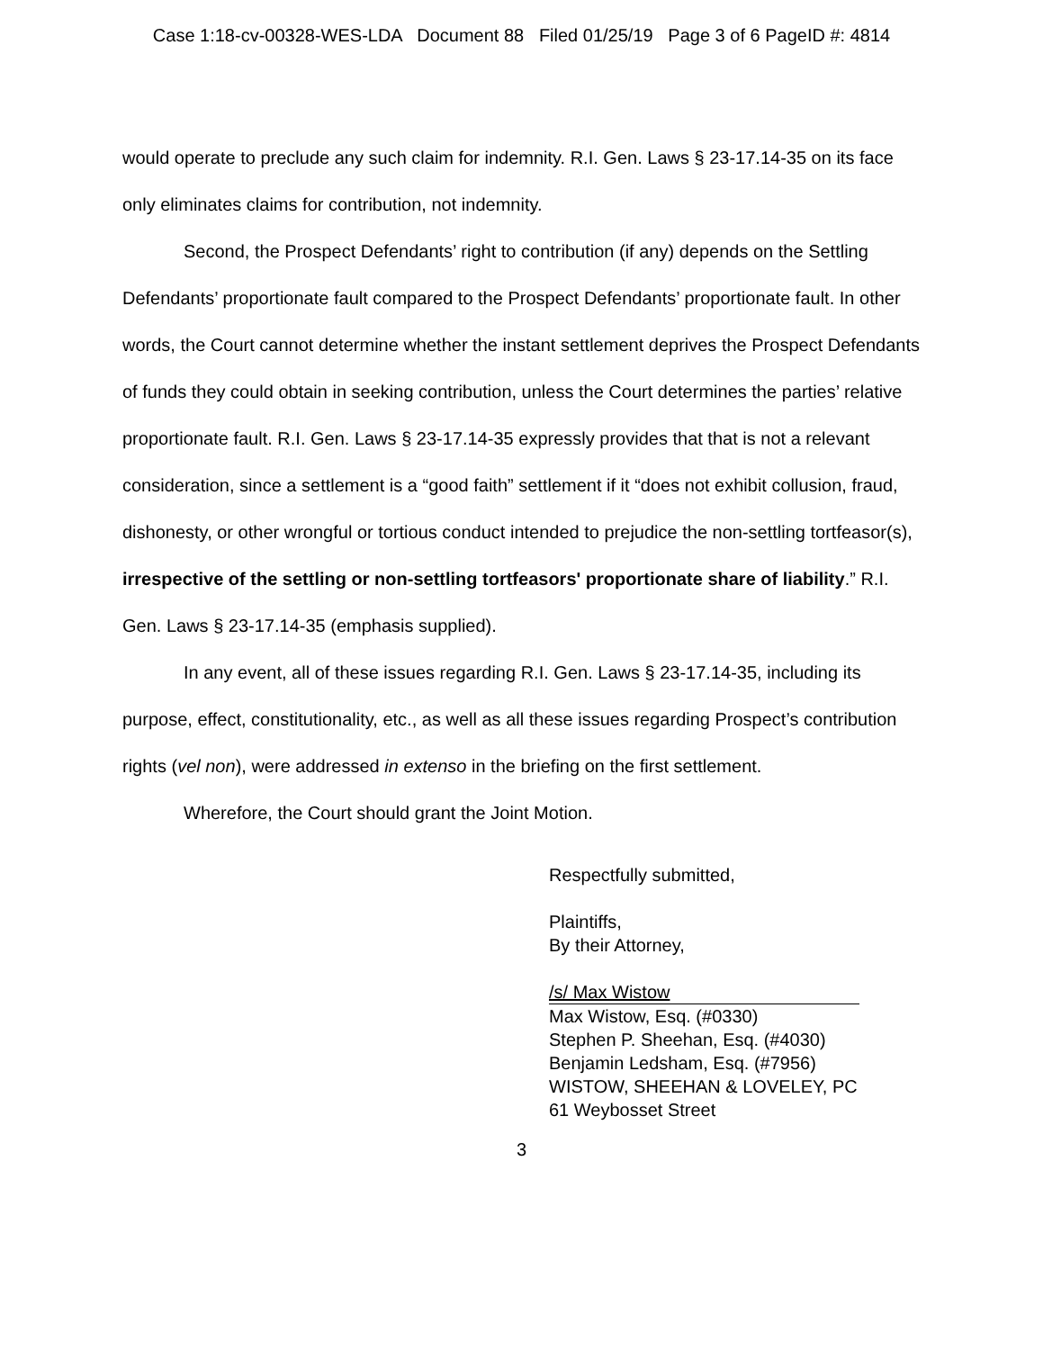Case 1:18-cv-00328-WES-LDA Document 88 Filed 01/25/19 Page 3 of 6 PageID #: 4814
would operate to preclude any such claim for indemnity. R.I. Gen. Laws § 23-17.14-35 on its face only eliminates claims for contribution, not indemnity.
Second, the Prospect Defendants’ right to contribution (if any) depends on the Settling Defendants’ proportionate fault compared to the Prospect Defendants’ proportionate fault. In other words, the Court cannot determine whether the instant settlement deprives the Prospect Defendants of funds they could obtain in seeking contribution, unless the Court determines the parties’ relative proportionate fault. R.I. Gen. Laws § 23-17.14-35 expressly provides that that is not a relevant consideration, since a settlement is a “good faith” settlement if it “does not exhibit collusion, fraud, dishonesty, or other wrongful or tortious conduct intended to prejudice the non-settling tortfeasor(s), irrespective of the settling or non-settling tortfeasors' proportionate share of liability.” R.I. Gen. Laws § 23-17.14-35 (emphasis supplied).
In any event, all of these issues regarding R.I. Gen. Laws § 23-17.14-35, including its purpose, effect, constitutionality, etc., as well as all these issues regarding Prospect’s contribution rights (vel non), were addressed in extenso in the briefing on the first settlement.
Wherefore, the Court should grant the Joint Motion.
Respectfully submitted,
Plaintiffs,
By their Attorney,
/s/ Max Wistow
Max Wistow, Esq. (#0330)
Stephen P. Sheehan, Esq. (#4030)
Benjamin Ledsham, Esq. (#7956)
WISTOW, SHEEHAN & LOVELEY, PC
61 Weybosset Street
3